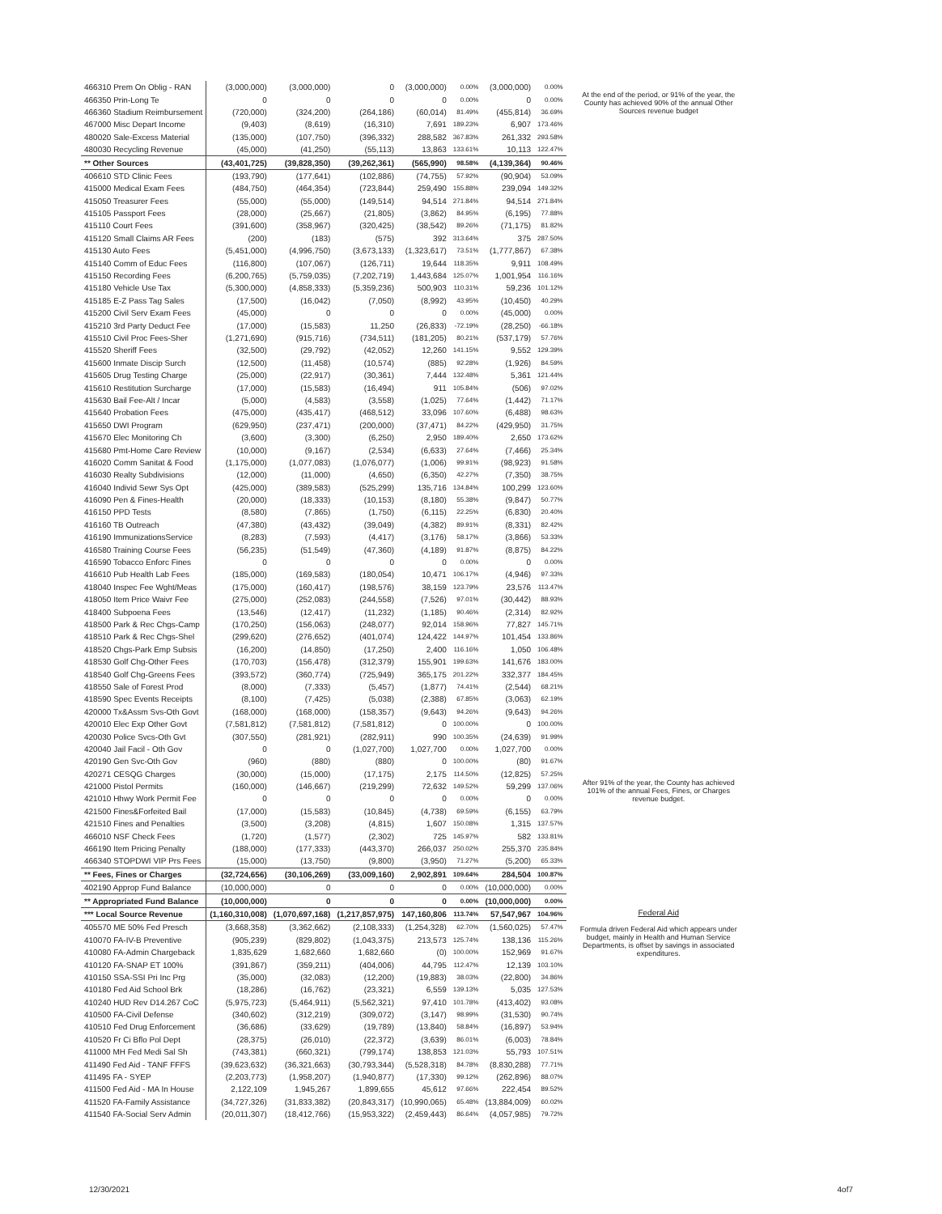| 466310 Prem On Oblig - RAN | (3,000,000) | (3,000,000) | 0 | (3,000,000) | 0.00% | (3,000,000) | 0.00% |
| 466350 Prin-Long Te | 0 | 0 | 0 | 0 | 0.00% | 0 | 0.00% |
| 466360 Stadium Reimbursement | (720,000) | (324,200) | (264,186) | (60,014) | 81.49% | (455,814) | 36.69% |
| 467000 Misc Depart Income | (9,403) | (8,619) | (16,310) | 7,691 | 189.23% | 6,907 | 173.46% |
| 480020 Sale-Excess Material | (135,000) | (107,750) | (396,332) | 288,582 | 367.83% | 261,332 | 293.58% |
| 480030 Recycling Revenue | (45,000) | (41,250) | (55,113) | 13,863 | 133.61% | 10,113 | 122.47% |
| ** Other Sources | (43,401,725) | (39,828,350) | (39,262,361) | (565,990) | 98.58% | (4,139,364) | 90.46% |
| 406610 STD Clinic Fees | (193,790) | (177,641) | (102,886) | (74,755) | 57.92% | (90,904) | 53.09% |
| 415000 Medical Exam Fees | (484,750) | (464,354) | (723,844) | 259,490 | 155.88% | 239,094 | 149.32% |
| 415050 Treasurer Fees | (55,000) | (55,000) | (149,514) | 94,514 | 271.84% | 94,514 | 271.84% |
| 415105 Passport Fees | (28,000) | (25,667) | (21,805) | (3,862) | 84.95% | (6,195) | 77.88% |
| 415110 Court Fees | (391,600) | (358,967) | (320,425) | (38,542) | 89.26% | (71,175) | 81.82% |
| 415120 Small Claims AR Fees | (200) | (183) | (575) | 392 | 313.64% | 375 | 287.50% |
| 415130 Auto Fees | (5,451,000) | (4,996,750) | (3,673,133) | (1,323,617) | 73.51% | (1,777,867) | 67.38% |
| 415140 Comm of Educ Fees | (116,800) | (107,067) | (126,711) | 19,644 | 118.35% | 9,911 | 108.49% |
| 415150 Recording Fees | (6,200,765) | (5,759,035) | (7,202,719) | 1,443,684 | 125.07% | 1,001,954 | 116.16% |
| 415180 Vehicle Use Tax | (5,300,000) | (4,858,333) | (5,359,236) | 500,903 | 110.31% | 59,236 | 101.12% |
| 415185 E-Z Pass Tag Sales | (17,500) | (16,042) | (7,050) | (8,992) | 43.95% | (10,450) | 40.29% |
| 415200 Civil Serv Exam Fees | (45,000) | 0 | 0 | 0 | 0.00% | (45,000) | 0.00% |
| 415210 3rd Party Deduct Fee | (17,000) | (15,583) | 11,250 | (26,833) | -72.19% | (28,250) | -66.18% |
| 415510 Civil Proc Fees-Sher | (1,271,690) | (915,716) | (734,511) | (181,205) | 80.21% | (537,179) | 57.76% |
| 415520 Sheriff Fees | (32,500) | (29,792) | (42,052) | 12,260 | 141.15% | 9,552 | 129.39% |
| 415600 Inmate Discip Surch | (12,500) | (11,458) | (10,574) | (885) | 92.28% | (1,926) | 84.59% |
| 415605 Drug Testing Charge | (25,000) | (22,917) | (30,361) | 7,444 | 132.48% | 5,361 | 121.44% |
| 415610 Restitution Surcharge | (17,000) | (15,583) | (16,494) | 911 | 105.84% | (506) | 97.02% |
| 415630 Bail Fee-Alt / Incar | (5,000) | (4,583) | (3,558) | (1,025) | 77.64% | (1,442) | 71.17% |
| 415640 Probation Fees | (475,000) | (435,417) | (468,512) | 33,096 | 107.60% | (6,488) | 98.63% |
| 415650 DWI Program | (629,950) | (237,471) | (200,000) | (37,471) | 84.22% | (429,950) | 31.75% |
| 415670 Elec Monitoring Ch | (3,600) | (3,300) | (6,250) | 2,950 | 189.40% | 2,650 | 173.62% |
| 415680 Pmt-Home Care Review | (10,000) | (9,167) | (2,534) | (6,633) | 27.64% | (7,466) | 25.34% |
| 416020 Comm Sanitat & Food | (1,175,000) | (1,077,083) | (1,076,077) | (1,006) | 99.91% | (98,923) | 91.58% |
| 416030 Realty Subdivisions | (12,000) | (11,000) | (4,650) | (6,350) | 42.27% | (7,350) | 38.75% |
| 416040 Individ Sewr Sys Opt | (425,000) | (389,583) | (525,299) | 135,716 | 134.84% | 100,299 | 123.60% |
| 416090 Pen & Fines-Health | (20,000) | (18,333) | (10,153) | (8,180) | 55.38% | (9,847) | 50.77% |
| 416150 PPD Tests | (8,580) | (7,865) | (1,750) | (6,115) | 22.25% | (6,830) | 20.40% |
| 416160 TB Outreach | (47,380) | (43,432) | (39,049) | (4,382) | 89.91% | (8,331) | 82.42% |
| 416190 ImmunizationsService | (8,283) | (7,593) | (4,417) | (3,176) | 58.17% | (3,866) | 53.33% |
| 416580 Training Course Fees | (56,235) | (51,549) | (47,360) | (4,189) | 91.87% | (8,875) | 84.22% |
| 416590 Tobacco Enforc Fines | 0 | 0 | 0 | 0 | 0.00% | 0 | 0.00% |
| 416610 Pub Health Lab Fees | (185,000) | (169,583) | (180,054) | 10,471 | 106.17% | (4,946) | 97.33% |
| 418040 Inspec Fee Wght/Meas | (175,000) | (160,417) | (198,576) | 38,159 | 123.79% | 23,576 | 113.47% |
| 418050 Item Price Waivr Fee | (275,000) | (252,083) | (244,558) | (7,526) | 97.01% | (30,442) | 88.93% |
| 418400 Subpoena Fees | (13,546) | (12,417) | (11,232) | (1,185) | 90.46% | (2,314) | 82.92% |
| 418500 Park & Rec Chgs-Camp | (170,250) | (156,063) | (248,077) | 92,014 | 158.96% | 77,827 | 145.71% |
| 418510 Park & Rec Chgs-Shel | (299,620) | (276,652) | (401,074) | 124,422 | 144.97% | 101,454 | 133.86% |
| 418520 Chgs-Park Emp Subsis | (16,200) | (14,850) | (17,250) | 2,400 | 116.16% | 1,050 | 106.48% |
| 418530 Golf Chg-Other Fees | (170,703) | (156,478) | (312,379) | 155,901 | 199.63% | 141,676 | 183.00% |
| 418540 Golf Chg-Greens Fees | (393,572) | (360,774) | (725,949) | 365,175 | 201.22% | 332,377 | 184.45% |
| 418550 Sale of Forest Prod | (8,000) | (7,333) | (5,457) | (1,877) | 74.41% | (2,544) | 68.21% |
| 418590 Spec Events Receipts | (8,100) | (7,425) | (5,038) | (2,388) | 67.85% | (3,063) | 62.19% |
| 420000 Tx&Assm Svs-Oth Govt | (168,000) | (168,000) | (158,357) | (9,643) | 94.26% | (9,643) | 94.26% |
| 420010 Elec Exp Other Govt | (7,581,812) | (7,581,812) | (7,581,812) | 0 | 100.00% | 0 | 100.00% |
| 420030 Police Svcs-Oth Gvt | (307,550) | (281,921) | (282,911) | 990 | 100.35% | (24,639) | 91.99% |
| 420040 Jail Facil - Oth Gov | 0 | 0 | (1,027,700) | 1,027,700 | 0.00% | 1,027,700 | 0.00% |
| 420190 Gen Svc-Oth Gov | (960) | (880) | (880) | 0 | 100.00% | (80) | 91.67% |
| 420271 CESQG Charges | (30,000) | (15,000) | (17,175) | 2,175 | 114.50% | (12,825) | 57.25% |
| 421000 Pistol Permits | (160,000) | (146,667) | (219,299) | 72,632 | 149.52% | 59,299 | 137.06% |
| 421010 Hhwy Work Permit Fee | 0 | 0 | 0 | 0 | 0.00% | 0 | 0.00% |
| 421500 Fines&Forfeited Bail | (17,000) | (15,583) | (10,845) | (4,738) | 69.59% | (6,155) | 63.79% |
| 421510 Fines and Penalties | (3,500) | (3,208) | (4,815) | 1,607 | 150.08% | 1,315 | 137.57% |
| 466010 NSF Check Fees | (1,720) | (1,577) | (2,302) | 725 | 145.97% | 582 | 133.81% |
| 466190 Item Pricing Penalty | (188,000) | (177,333) | (443,370) | 266,037 | 250.02% | 255,370 | 235.84% |
| 466340 STOPDWI VIP Prs Fees | (15,000) | (13,750) | (9,800) | (3,950) | 71.27% | (5,200) | 65.33% |
| ** Fees, Fines or Charges | (32,724,656) | (30,106,269) | (33,009,160) | 2,902,891 | 109.64% | 284,504 | 100.87% |
| 402190 Approp Fund Balance | (10,000,000) | 0 | 0 | 0 | 0.00% | (10,000,000) | 0.00% |
| ** Appropriated Fund Balance | (10,000,000) | 0 | 0 | 0 | 0.00% | (10,000,000) | 0.00% |
| *** Local Source Revenue | (1,160,310,008) | (1,070,697,168) | (1,217,857,975) | 147,160,806 | 113.74% | 57,547,967 | 104.96% |
| 405570 ME 50% Fed Presch | (3,668,358) | (3,362,662) | (2,108,333) | (1,254,328) | 62.70% | (1,560,025) | 57.47% |
| 410070 FA-IV-B Preventive | (905,239) | (829,802) | (1,043,375) | 213,573 | 125.74% | 138,136 | 115.26% |
| 410080 FA-Admin Chargeback | 1,835,629 | 1,682,660 | 1,682,660 | (0) | 100.00% | 152,969 | 91.67% |
| 410120 FA-SNAP ET 100% | (391,867) | (359,211) | (404,006) | 44,795 | 112.47% | 12,139 | 103.10% |
| 410150 SSA-SSI Pri Inc Prg | (35,000) | (32,083) | (12,200) | (19,883) | 38.03% | (22,800) | 34.86% |
| 410180 Fed Aid School Brk | (18,286) | (16,762) | (23,321) | 6,559 | 139.13% | 5,035 | 127.53% |
| 410240 HUD Rev D14.267 CoC | (5,975,723) | (5,464,911) | (5,562,321) | 97,410 | 101.78% | (413,402) | 93.08% |
| 410500 FA-Civil Defense | (340,602) | (312,219) | (309,072) | (3,147) | 98.99% | (31,530) | 90.74% |
| 410510 Fed Drug Enforcement | (36,686) | (33,629) | (19,789) | (13,840) | 58.84% | (16,897) | 53.94% |
| 410520 Fr Ci Bflo Pol Dept | (28,375) | (26,010) | (22,372) | (3,639) | 86.01% | (6,003) | 78.84% |
| 411000 MH Fed Medi Sal Sh | (743,381) | (660,321) | (799,174) | 138,853 | 121.03% | 55,793 | 107.51% |
| 411490 Fed Aid - TANF FFFS | (39,623,632) | (36,321,663) | (30,793,344) | (5,528,318) | 84.78% | (8,830,288) | 77.71% |
| 411495 FA - SYEP | (2,203,773) | (1,958,207) | (1,940,877) | (17,330) | 99.12% | (262,896) | 88.07% |
| 411500 Fed Aid - MA In House | 2,122,109 | 1,945,267 | 1,899,655 | 45,612 | 97.66% | 222,454 | 89.52% |
| 411520 FA-Family Assistance | (34,727,326) | (31,833,382) | (20,843,317) | (10,990,065) | 65.48% | (13,884,009) | 60.02% |
| 411540 FA-Social Serv Admin | (20,011,307) | (18,412,766) | (15,953,322) | (2,459,443) | 86.64% | (4,057,985) | 79.72% |
At the end of the period, or 91% of the year, the County has achieved 90% of the annual Other Sources revenue budget
After 91% of the year, the County has achieved 101% of the annual Fees, Fines, or Charges revenue budget.
Federal Aid
Formula driven Federal Aid which appears under budget, mainly in Health and Human Service Departments, is offset by savings in associated expenditures.
12/30/2021 4of7